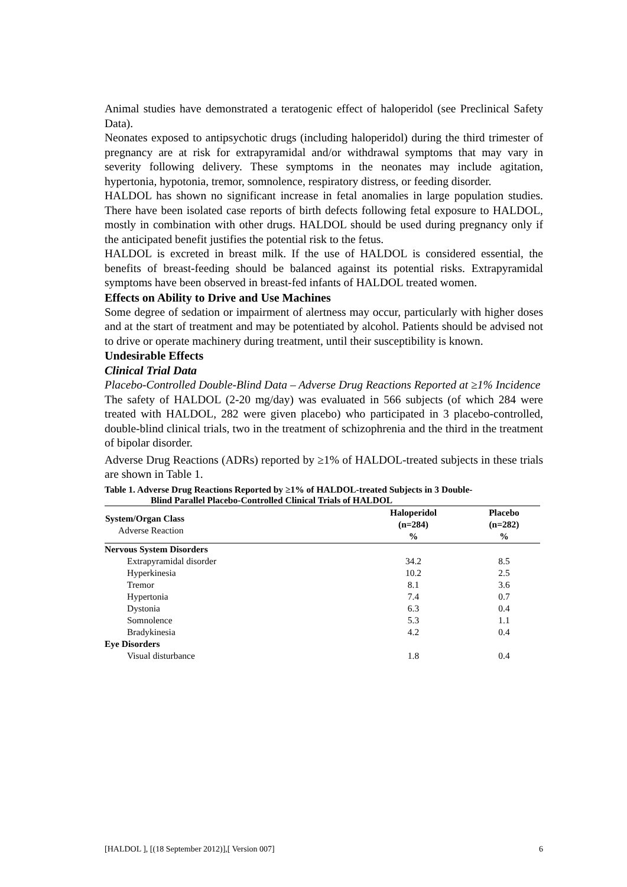Animal studies have demonstrated a teratogenic effect of haloperidol (see Preclinical Safety Data).
Neonates exposed to antipsychotic drugs (including haloperidol) during the third trimester of pregnancy are at risk for extrapyramidal and/or withdrawal symptoms that may vary in severity following delivery. These symptoms in the neonates may include agitation, hypertonia, hypotonia, tremor, somnolence, respiratory distress, or feeding disorder.
HALDOL has shown no significant increase in fetal anomalies in large population studies. There have been isolated case reports of birth defects following fetal exposure to HALDOL, mostly in combination with other drugs. HALDOL should be used during pregnancy only if the anticipated benefit justifies the potential risk to the fetus.
HALDOL is excreted in breast milk. If the use of HALDOL is considered essential, the benefits of breast-feeding should be balanced against its potential risks. Extrapyramidal symptoms have been observed in breast-fed infants of HALDOL treated women.
Effects on Ability to Drive and Use Machines
Some degree of sedation or impairment of alertness may occur, particularly with higher doses and at the start of treatment and may be potentiated by alcohol. Patients should be advised not to drive or operate machinery during treatment, until their susceptibility is known.
Undesirable Effects
Clinical Trial Data
Placebo-Controlled Double-Blind Data – Adverse Drug Reactions Reported at ≥1% Incidence
The safety of HALDOL (2-20 mg/day) was evaluated in 566 subjects (of which 284 were treated with HALDOL, 282 were given placebo) who participated in 3 placebo-controlled, double-blind clinical trials, two in the treatment of schizophrenia and the third in the treatment of bipolar disorder.
Adverse Drug Reactions (ADRs) reported by ≥1% of HALDOL-treated subjects in these trials are shown in Table 1.
Table 1. Adverse Drug Reactions Reported by ≥1% of HALDOL-treated Subjects in 3 Double-
Blind Parallel Placebo-Controlled Clinical Trials of HALDOL
| System/Organ Class Adverse Reaction | Haloperidol (n=284) % | Placebo (n=282) % |
| --- | --- | --- |
| Nervous System Disorders | | |
| Extrapyramidal disorder | 34.2 | 8.5 |
| Hyperkinesia | 10.2 | 2.5 |
| Tremor | 8.1 | 3.6 |
| Hypertonia | 7.4 | 0.7 |
| Dystonia | 6.3 | 0.4 |
| Somnolence | 5.3 | 1.1 |
| Bradykinesia | 4.2 | 0.4 |
| Eye Disorders | | |
| Visual disturbance | 1.8 | 0.4 |
[HALDOL ], [(18 September 2012)],[ Version 007] 6